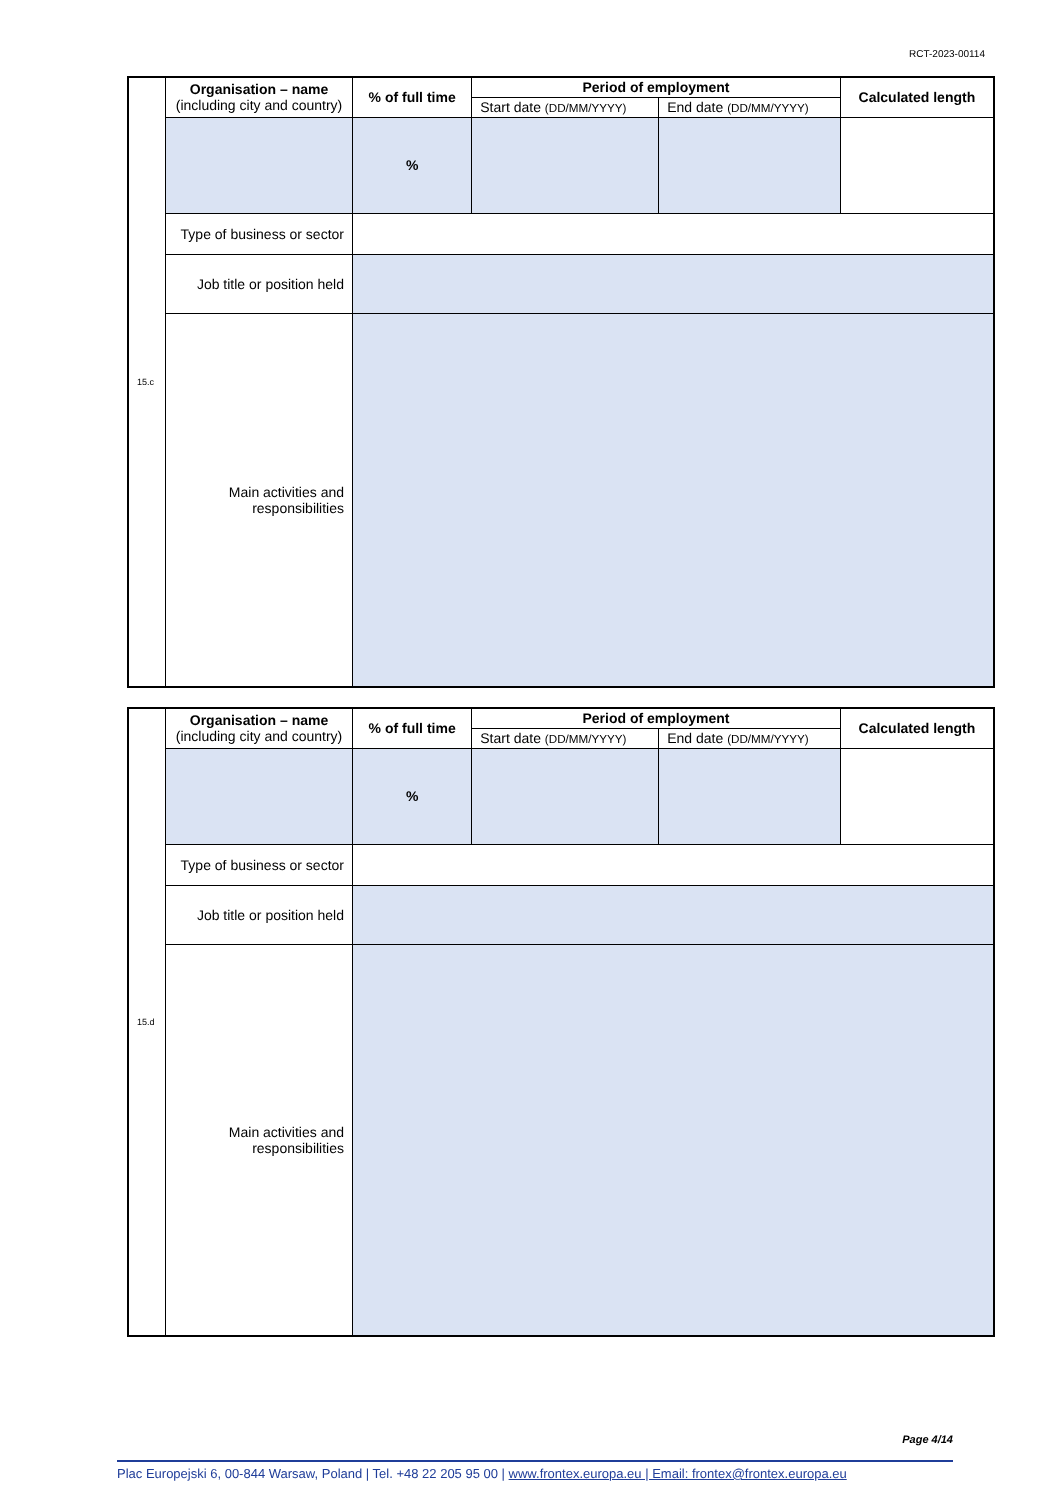RCT-2023-00114
| 15.c | Organisation – name (including city and country) | % of full time | Period of employment | | Calculated length |
| | | | Start date (DD/MM/YYYY) | End date (DD/MM/YYYY) | |
| | | % | | | |
| | Type of business or sector | | | | |
| | Job title or position held | | | | |
| | Main activities and responsibilities | | | | |
| 15.d | Organisation – name (including city and country) | % of full time | Period of employment | | Calculated length |
| | | | Start date (DD/MM/YYYY) | End date (DD/MM/YYYY) | |
| | | % | | | |
| | Type of business or sector | | | | |
| | Job title or position held | | | | |
| | Main activities and responsibilities | | | | |
Page 4/14
Plac Europejski 6, 00-844 Warsaw, Poland | Tel. +48 22 205 95 00 | www.frontex.europa.eu | Email: frontex@frontex.europa.eu